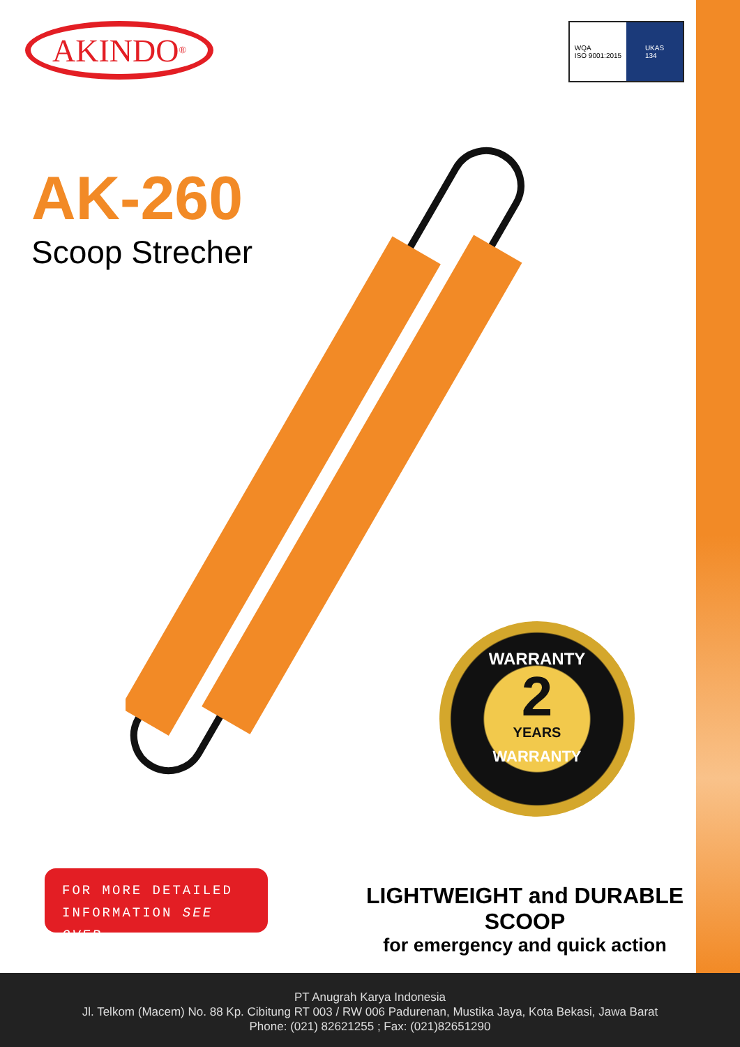AKINDO<sup>®</sup>
WQA
ISO 9001:2015
UKAS
134
AK-260
Scoop Strecher
WARRANTY
2
YEARS
WARRANTY
FOR MORE DETAILED
INFORMATION SEE OVER
LIGHTWEIGHT and DURABLE SCOOP
for emergency and quick action
PT Anugrah Karya Indonesia
Jl. Telkom (Macem) No. 88 Kp. Cibitung RT 003 / RW 006 Padurenan, Mustika Jaya, Kota Bekasi, Jawa Barat
Phone: (021) 82621255 ; Fax: (021)82651290